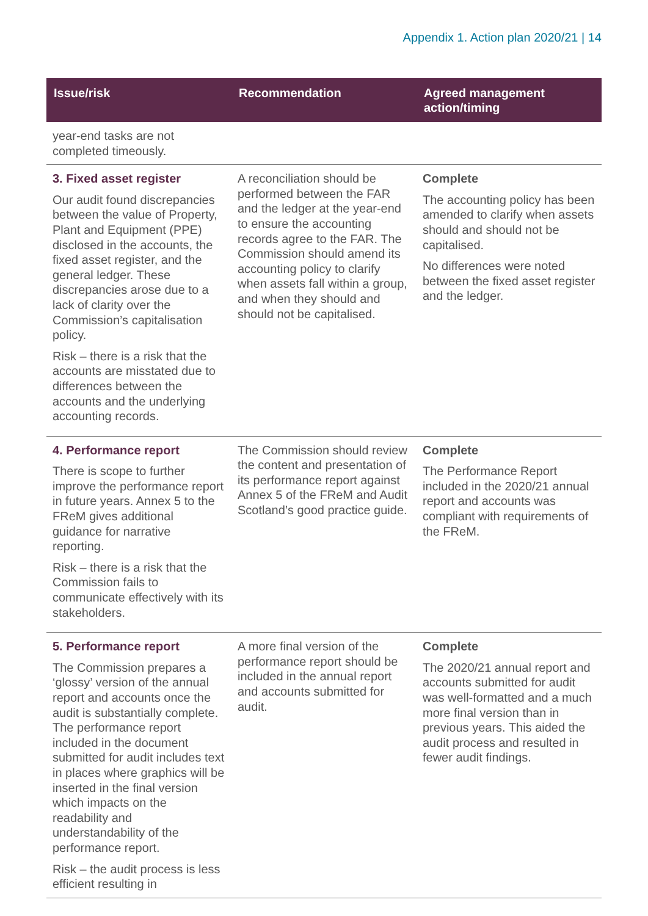Appendix 1. Action plan 2020/21 | 14
| Issue/risk | Recommendation | Agreed management action/timing |
| --- | --- | --- |
| year-end tasks are not completed timeously. | | |
| 3. Fixed asset register Our audit found discrepancies between the value of Property, Plant and Equipment (PPE) disclosed in the accounts, the fixed asset register, and the general ledger. These discrepancies arose due to a lack of clarity over the Commission’s capitalisation policy. Risk – there is a risk that the accounts are misstated due to differences between the accounts and the underlying accounting records. | A reconciliation should be performed between the FAR and the ledger at the year-end to ensure the accounting records agree to the FAR. The Commission should amend its accounting policy to clarify when assets fall within a group, and when they should and should not be capitalised. | Complete The accounting policy has been amended to clarify when assets should and should not be capitalised. No differences were noted between the fixed asset register and the ledger. |
| 4. Performance report There is scope to further improve the performance report in future years. Annex 5 to the FReM gives additional guidance for narrative reporting. Risk – there is a risk that the Commission fails to communicate effectively with its stakeholders. | The Commission should review the content and presentation of its performance report against Annex 5 of the FReM and Audit Scotland’s good practice guide. | Complete The Performance Report included in the 2020/21 annual report and accounts was compliant with requirements of the FReM. |
| 5. Performance report The Commission prepares a ‘glossy’ version of the annual report and accounts once the audit is substantially complete. The performance report included in the document submitted for audit includes text in places where graphics will be inserted in the final version which impacts on the readability and understandability of the performance report. Risk – the audit process is less efficient resulting in | A more final version of the performance report should be included in the annual report and accounts submitted for audit. | Complete The 2020/21 annual report and accounts submitted for audit was well-formatted and a much more final version than in previous years. This aided the audit process and resulted in fewer audit findings. |